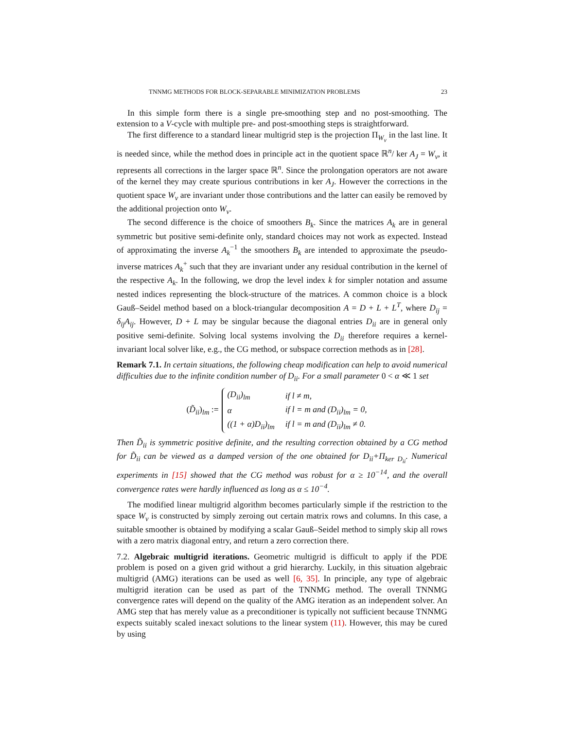TNNMG METHODS FOR BLOCK-SEPARABLE MINIMIZATION PROBLEMS 23
In this simple form there is a single pre-smoothing step and no post-smoothing. The extension to a V-cycle with multiple pre- and post-smoothing steps is straightforward.
The first difference to a standard linear multigrid step is the projection Π<sub>W<sub>ν</sub></sub> in the last line. It is needed since, while the method does in principle act in the quotient space ℝ<sup>n</sup>/ ker A<sub>J</sub> = W<sub>ν</sub>, it represents all corrections in the larger space ℝ<sup>n</sup>. Since the prolongation operators are not aware of the kernel they may create spurious contributions in ker A<sub>J</sub>. However the corrections in the quotient space W<sub>ν</sub> are invariant under those contributions and the latter can easily be removed by the additional projection onto W<sub>ν</sub>.
The second difference is the choice of smoothers B<sub>k</sub>. Since the matrices A<sub>k</sub> are in general symmetric but positive semi-definite only, standard choices may not work as expected. Instead of approximating the inverse A<sub>k</sub><sup>−1</sup> the smoothers B<sub>k</sub> are intended to approximate the pseudo-inverse matrices A<sub>k</sub><sup>+</sup> such that they are invariant under any residual contribution in the kernel of the respective A<sub>k</sub>. In the following, we drop the level index k for simpler notation and assume nested indices representing the block-structure of the matrices. A common choice is a block Gauß–Seidel method based on a block-triangular decomposition A = D + L + L<sup>T</sup>, where D<sub>ij</sub> = δ<sub>ij</sub>A<sub>ij</sub>. However, D + L may be singular because the diagonal entries D<sub>ii</sub> are in general only positive semi-definite. Solving local systems involving the D<sub>ii</sub> therefore requires a kernel-invariant local solver like, e.g., the CG method, or subspace correction methods as in [28].
Remark 7.1. In certain situations, the following cheap modification can help to avoid numerical difficulties due to the infinite condition number of D<sub>ii</sub>. For a small parameter 0 < α ≪ 1 set
(D̃<sub>ii</sub>)<sub>lm</sub> :=
| (D<sub>ii</sub>)<sub>lm</sub> | if l ≠ m, |
| α | if l = m and (D<sub>ii</sub>)<sub>lm</sub> = 0, |
| ((1 + α)D<sub>ii</sub>)<sub>lm</sub> | if l = m and (D<sub>ii</sub>)<sub>lm</sub> ≠ 0. |
Then D̃<sub>ii</sub> is symmetric positive definite, and the resulting correction obtained by a CG method for D̃<sub>ii</sub> can be viewed as a damped version of the one obtained for D<sub>ii</sub>+Π<sub>ker D<sub>ii</sub></sub>. Numerical experiments in [15] showed that the CG method was robust for α ≥ 10<sup>−14</sup>, and the overall convergence rates were hardly influenced as long as α ≤ 10<sup>−4</sup>.
The modified linear multigrid algorithm becomes particularly simple if the restriction to the space W<sub>ν</sub> is constructed by simply zeroing out certain matrix rows and columns. In this case, a suitable smoother is obtained by modifying a scalar Gauß–Seidel method to simply skip all rows with a zero matrix diagonal entry, and return a zero correction there.
7.2. Algebraic multigrid iterations. Geometric multigrid is difficult to apply if the PDE problem is posed on a given grid without a grid hierarchy. Luckily, in this situation algebraic multigrid (AMG) iterations can be used as well [6, 35]. In principle, any type of algebraic multigrid iteration can be used as part of the TNNMG method. The overall TNNMG convergence rates will depend on the quality of the AMG iteration as an independent solver. An AMG step that has merely value as a preconditioner is typically not sufficient because TNNMG expects suitably scaled inexact solutions to the linear system (11). However, this may be cured by using